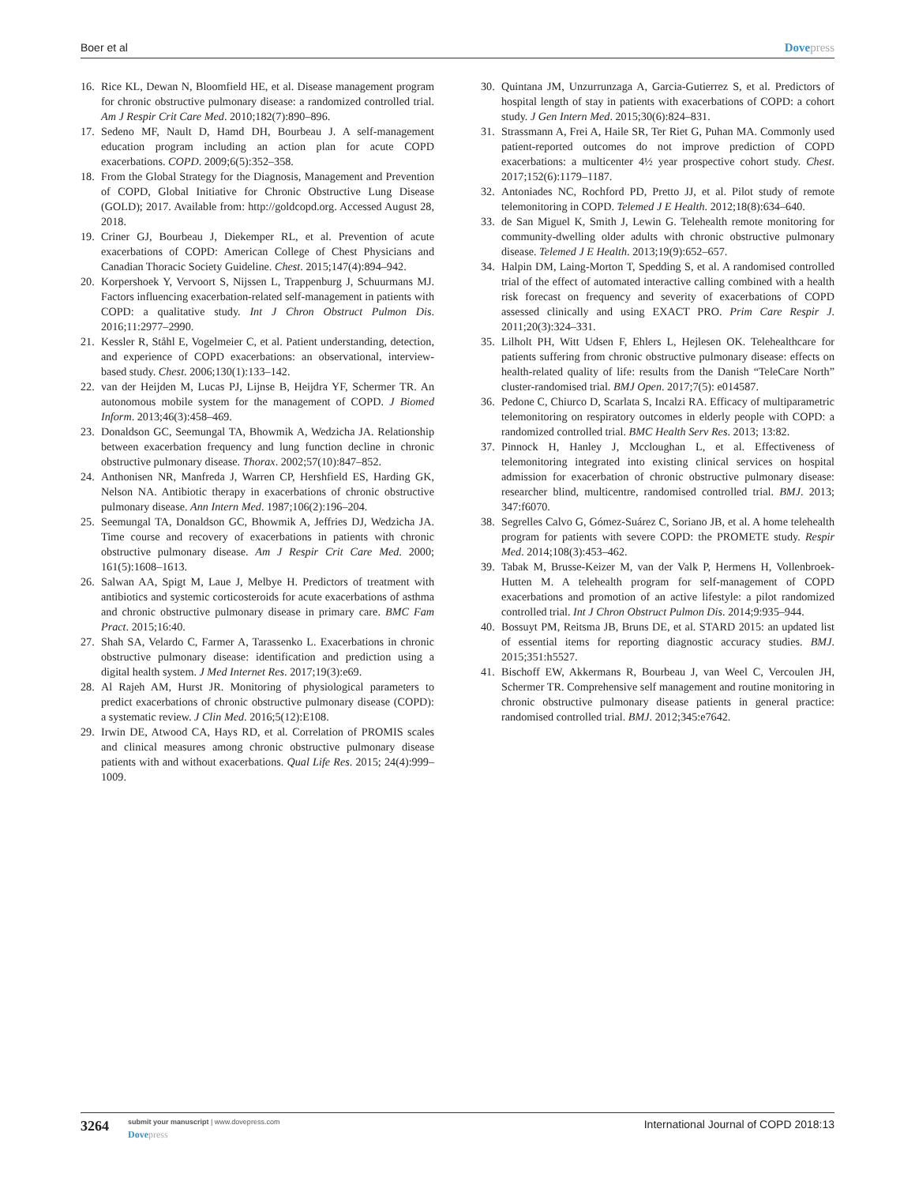Boer et al Dovepress
16. Rice KL, Dewan N, Bloomfield HE, et al. Disease management program for chronic obstructive pulmonary disease: a randomized controlled trial. Am J Respir Crit Care Med. 2010;182(7):890–896.
17. Sedeno MF, Nault D, Hamd DH, Bourbeau J. A self-management education program including an action plan for acute COPD exacerbations. COPD. 2009;6(5):352–358.
18. From the Global Strategy for the Diagnosis, Management and Prevention of COPD, Global Initiative for Chronic Obstructive Lung Disease (GOLD); 2017. Available from: http://goldcopd.org. Accessed August 28, 2018.
19. Criner GJ, Bourbeau J, Diekemper RL, et al. Prevention of acute exacerbations of COPD: American College of Chest Physicians and Canadian Thoracic Society Guideline. Chest. 2015;147(4):894–942.
20. Korpershoek Y, Vervoort S, Nijssen L, Trappenburg J, Schuurmans MJ. Factors influencing exacerbation-related self-management in patients with COPD: a qualitative study. Int J Chron Obstruct Pulmon Dis. 2016;11:2977–2990.
21. Kessler R, Ståhl E, Vogelmeier C, et al. Patient understanding, detection, and experience of COPD exacerbations: an observational, interview-based study. Chest. 2006;130(1):133–142.
22. van der Heijden M, Lucas PJ, Lijnse B, Heijdra YF, Schermer TR. An autonomous mobile system for the management of COPD. J Biomed Inform. 2013;46(3):458–469.
23. Donaldson GC, Seemungal TA, Bhowmik A, Wedzicha JA. Relationship between exacerbation frequency and lung function decline in chronic obstructive pulmonary disease. Thorax. 2002;57(10):847–852.
24. Anthonisen NR, Manfreda J, Warren CP, Hershfield ES, Harding GK, Nelson NA. Antibiotic therapy in exacerbations of chronic obstructive pulmonary disease. Ann Intern Med. 1987;106(2):196–204.
25. Seemungal TA, Donaldson GC, Bhowmik A, Jeffries DJ, Wedzicha JA. Time course and recovery of exacerbations in patients with chronic obstructive pulmonary disease. Am J Respir Crit Care Med. 2000; 161(5):1608–1613.
26. Salwan AA, Spigt M, Laue J, Melbye H. Predictors of treatment with antibiotics and systemic corticosteroids for acute exacerbations of asthma and chronic obstructive pulmonary disease in primary care. BMC Fam Pract. 2015;16:40.
27. Shah SA, Velardo C, Farmer A, Tarassenko L. Exacerbations in chronic obstructive pulmonary disease: identification and prediction using a digital health system. J Med Internet Res. 2017;19(3):e69.
28. Al Rajeh AM, Hurst JR. Monitoring of physiological parameters to predict exacerbations of chronic obstructive pulmonary disease (COPD): a systematic review. J Clin Med. 2016;5(12):E108.
29. Irwin DE, Atwood CA, Hays RD, et al. Correlation of PROMIS scales and clinical measures among chronic obstructive pulmonary disease patients with and without exacerbations. Qual Life Res. 2015; 24(4):999–1009.
30. Quintana JM, Unzurrunzaga A, Garcia-Gutierrez S, et al. Predictors of hospital length of stay in patients with exacerbations of COPD: a cohort study. J Gen Intern Med. 2015;30(6):824–831.
31. Strassmann A, Frei A, Haile SR, Ter Riet G, Puhan MA. Commonly used patient-reported outcomes do not improve prediction of COPD exacerbations: a multicenter 4½ year prospective cohort study. Chest. 2017;152(6):1179–1187.
32. Antoniades NC, Rochford PD, Pretto JJ, et al. Pilot study of remote telemonitoring in COPD. Telemed J E Health. 2012;18(8):634–640.
33. de San Miguel K, Smith J, Lewin G. Telehealth remote monitoring for community-dwelling older adults with chronic obstructive pulmonary disease. Telemed J E Health. 2013;19(9):652–657.
34. Halpin DM, Laing-Morton T, Spedding S, et al. A randomised controlled trial of the effect of automated interactive calling combined with a health risk forecast on frequency and severity of exacerbations of COPD assessed clinically and using EXACT PRO. Prim Care Respir J. 2011;20(3):324–331.
35. Lilholt PH, Witt Udsen F, Ehlers L, Hejlesen OK. Telehealthcare for patients suffering from chronic obstructive pulmonary disease: effects on health-related quality of life: results from the Danish “TeleCare North” cluster-randomised trial. BMJ Open. 2017;7(5): e014587.
36. Pedone C, Chiurco D, Scarlata S, Incalzi RA. Efficacy of multiparametric telemonitoring on respiratory outcomes in elderly people with COPD: a randomized controlled trial. BMC Health Serv Res. 2013; 13:82.
37. Pinnock H, Hanley J, Mccloughan L, et al. Effectiveness of telemonitoring integrated into existing clinical services on hospital admission for exacerbation of chronic obstructive pulmonary disease: researcher blind, multicentre, randomised controlled trial. BMJ. 2013; 347:f6070.
38. Segrelles Calvo G, Gómez-Suárez C, Soriano JB, et al. A home telehealth program for patients with severe COPD: the PROMETE study. Respir Med. 2014;108(3):453–462.
39. Tabak M, Brusse-Keizer M, van der Valk P, Hermens H, Vollenbroek-Hutten M. A telehealth program for self-management of COPD exacerbations and promotion of an active lifestyle: a pilot randomized controlled trial. Int J Chron Obstruct Pulmon Dis. 2014;9:935–944.
40. Bossuyt PM, Reitsma JB, Bruns DE, et al. STARD 2015: an updated list of essential items for reporting diagnostic accuracy studies. BMJ. 2015;351:h5527.
41. Bischoff EW, Akkermans R, Bourbeau J, van Weel C, Vercoulen JH, Schermer TR. Comprehensive self management and routine monitoring in chronic obstructive pulmonary disease patients in general practice: randomised controlled trial. BMJ. 2012;345:e7642.
3264
submit your manuscript | www.dovepress.com
Dovepress
International Journal of COPD 2018:13